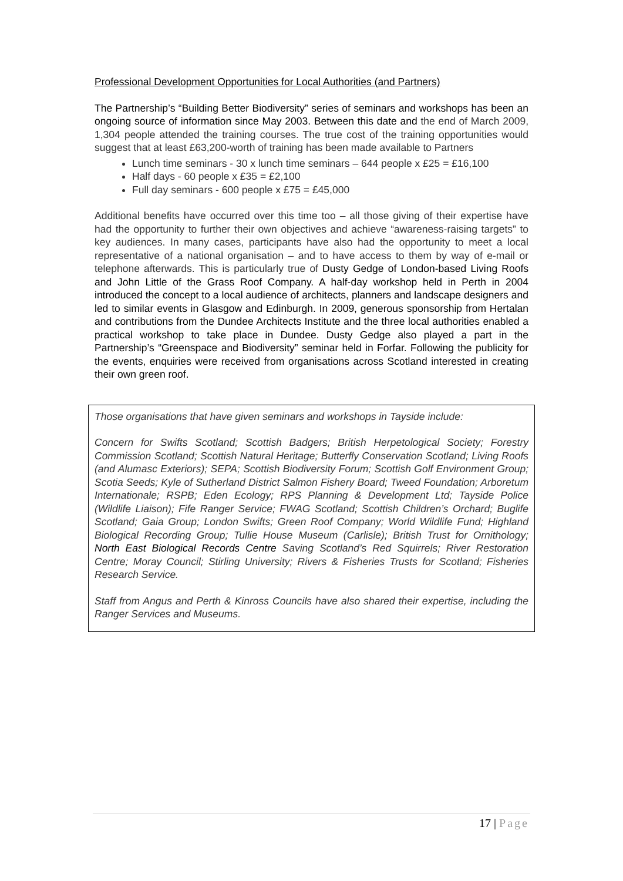Professional Development Opportunities for Local Authorities (and Partners)
The Partnership’s “Building Better Biodiversity” series of seminars and workshops has been an ongoing source of information since May 2003. Between this date and the end of March 2009, 1,304 people attended the training courses. The true cost of the training opportunities would suggest that at least £63,200-worth of training has been made available to Partners
Lunch time seminars - 30 x lunch time seminars – 644 people x £25 = £16,100
Half days - 60 people x £35 = £2,100
Full day seminars - 600 people x £75 = £45,000
Additional benefits have occurred over this time too – all those giving of their expertise have had the opportunity to further their own objectives and achieve “awareness-raising targets” to key audiences. In many cases, participants have also had the opportunity to meet a local representative of a national organisation – and to have access to them by way of e-mail or telephone afterwards. This is particularly true of Dusty Gedge of London-based Living Roofs and John Little of the Grass Roof Company. A half-day workshop held in Perth in 2004 introduced the concept to a local audience of architects, planners and landscape designers and led to similar events in Glasgow and Edinburgh. In 2009, generous sponsorship from Hertalan and contributions from the Dundee Architects Institute and the three local authorities enabled a practical workshop to take place in Dundee. Dusty Gedge also played a part in the Partnership’s “Greenspace and Biodiversity” seminar held in Forfar. Following the publicity for the events, enquiries were received from organisations across Scotland interested in creating their own green roof.
Those organisations that have given seminars and workshops in Tayside include:
Concern for Swifts Scotland; Scottish Badgers; British Herpetological Society; Forestry Commission Scotland; Scottish Natural Heritage; Butterfly Conservation Scotland; Living Roofs (and Alumasc Exteriors); SEPA; Scottish Biodiversity Forum; Scottish Golf Environment Group; Scotia Seeds; Kyle of Sutherland District Salmon Fishery Board; Tweed Foundation; Arboretum Internationale; RSPB; Eden Ecology; RPS Planning & Development Ltd; Tayside Police (Wildlife Liaison); Fife Ranger Service; FWAG Scotland; Scottish Children’s Orchard; Buglife Scotland; Gaia Group; London Swifts; Green Roof Company; World Wildlife Fund; Highland Biological Recording Group; Tullie House Museum (Carlisle); British Trust for Ornithology; North East Biological Records Centre Saving Scotland’s Red Squirrels; River Restoration Centre; Moray Council; Stirling University; Rivers & Fisheries Trusts for Scotland; Fisheries Research Service.
Staff from Angus and Perth & Kinross Councils have also shared their expertise, including the Ranger Services and Museums.
17 | Page